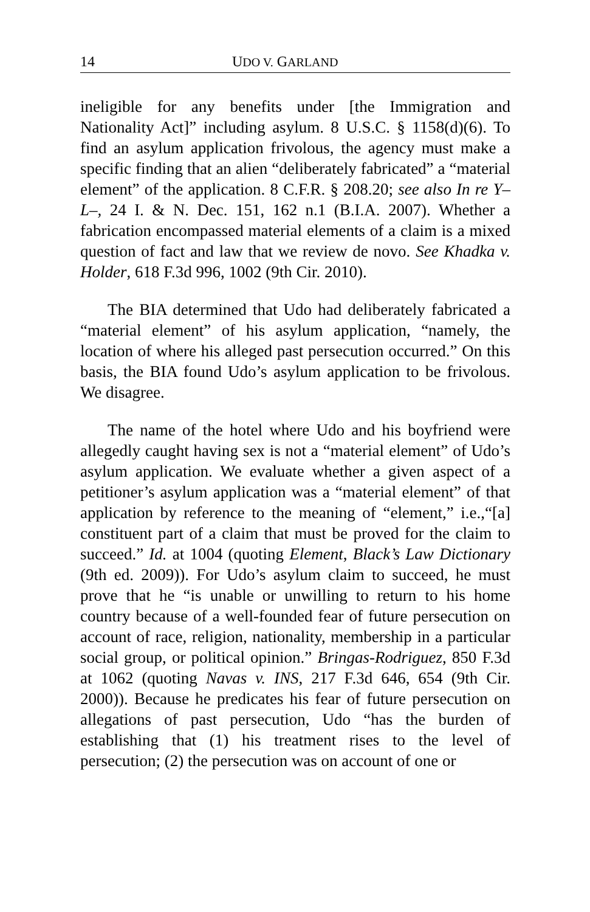14 UDO V. GARLAND
ineligible for any benefits under [the Immigration and Nationality Act]” including asylum. 8 U.S.C. § 1158(d)(6). To find an asylum application frivolous, the agency must make a specific finding that an alien “deliberately fabricated” a “material element” of the application. 8 C.F.R. § 208.20; see also In re Y–L–, 24 I. & N. Dec. 151, 162 n.1 (B.I.A. 2007). Whether a fabrication encompassed material elements of a claim is a mixed question of fact and law that we review de novo. See Khadka v. Holder, 618 F.3d 996, 1002 (9th Cir. 2010).
The BIA determined that Udo had deliberately fabricated a “material element” of his asylum application, “namely, the location of where his alleged past persecution occurred.” On this basis, the BIA found Udo’s asylum application to be frivolous. We disagree.
The name of the hotel where Udo and his boyfriend were allegedly caught having sex is not a “material element” of Udo’s asylum application. We evaluate whether a given aspect of a petitioner’s asylum application was a “material element” of that application by reference to the meaning of “element,” i.e.,“[a] constituent part of a claim that must be proved for the claim to succeed.” Id. at 1004 (quoting Element, Black’s Law Dictionary (9th ed. 2009)). For Udo’s asylum claim to succeed, he must prove that he “is unable or unwilling to return to his home country because of a well-founded fear of future persecution on account of race, religion, nationality, membership in a particular social group, or political opinion.” Bringas-Rodriguez, 850 F.3d at 1062 (quoting Navas v. INS, 217 F.3d 646, 654 (9th Cir. 2000)). Because he predicates his fear of future persecution on allegations of past persecution, Udo “has the burden of establishing that (1) his treatment rises to the level of persecution; (2) the persecution was on account of one or